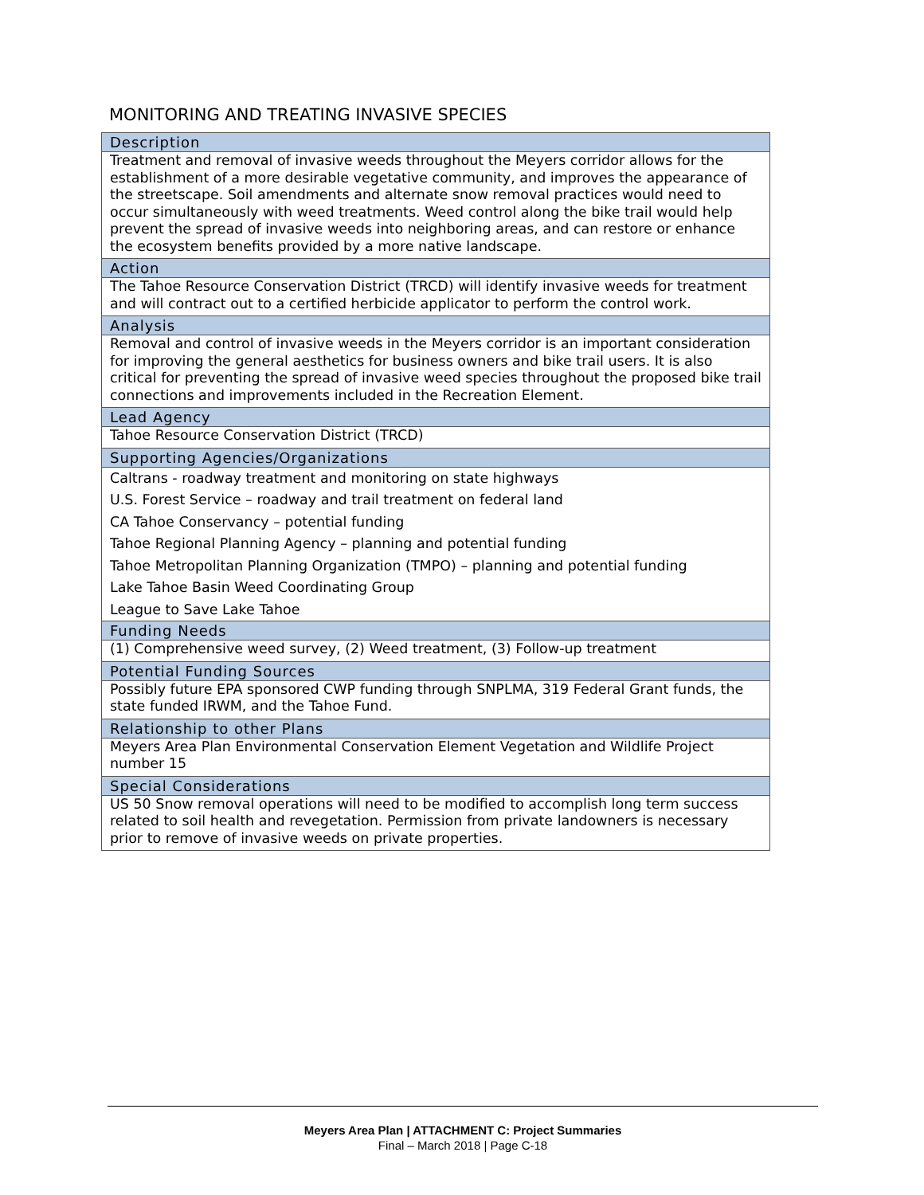MONITORING AND TREATING INVASIVE SPECIES
| Description |
| --- |
| Treatment and removal of invasive weeds throughout the Meyers corridor allows for the establishment of a more desirable vegetative community, and improves the appearance of the streetscape. Soil amendments and alternate snow removal practices would need to occur simultaneously with weed treatments. Weed control along the bike trail would help prevent the spread of invasive weeds into neighboring areas, and can restore or enhance the ecosystem benefits provided by a more native landscape. |
| Action |
| The Tahoe Resource Conservation District (TRCD) will identify invasive weeds for treatment and will contract out to a certified herbicide applicator to perform the control work. |
| Analysis |
| Removal and control of invasive weeds in the Meyers corridor is an important consideration for improving the general aesthetics for business owners and bike trail users. It is also critical for preventing the spread of invasive weed species throughout the proposed bike trail connections and improvements included in the Recreation Element. |
| Lead Agency |
| Tahoe Resource Conservation District (TRCD) |
| Supporting Agencies/Organizations |
| Caltrans - roadway treatment and monitoring on state highways |
| U.S. Forest Service – roadway and trail treatment on federal land |
| CA Tahoe Conservancy – potential funding |
| Tahoe Regional Planning Agency – planning and potential funding |
| Tahoe Metropolitan Planning Organization (TMPO) – planning and potential funding |
| Lake Tahoe Basin Weed Coordinating Group |
| League to Save Lake Tahoe |
| Funding Needs |
| (1) Comprehensive weed survey, (2) Weed treatment, (3) Follow-up treatment |
| Potential Funding Sources |
| Possibly future EPA sponsored CWP funding through SNPLMA, 319 Federal Grant funds, the state funded IRWM, and the Tahoe Fund. |
| Relationship to other Plans |
| Meyers Area Plan Environmental Conservation Element Vegetation and Wildlife Project number 15 |
| Special Considerations |
| US 50 Snow removal operations will need to be modified to accomplish long term success related to soil health and revegetation. Permission from private landowners is necessary prior to remove of invasive weeds on private properties. |
Meyers Area Plan | ATTACHMENT C: Project Summaries
Final – March 2018 | Page C-18